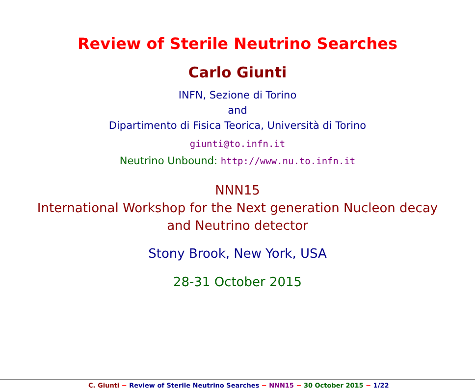Review of Sterile Neutrino Searches
Carlo Giunti
INFN, Sezione di Torino
and
Dipartimento di Fisica Teorica, Università di Torino
giunti@to.infn.it
Neutrino Unbound: http://www.nu.to.infn.it
NNN15
International Workshop for the Next generation Nucleon decay
and Neutrino detector
Stony Brook, New York, USA
28-31 October 2015
C. Giunti − Review of Sterile Neutrino Searches − NNN15 − 30 October 2015 − 1/22